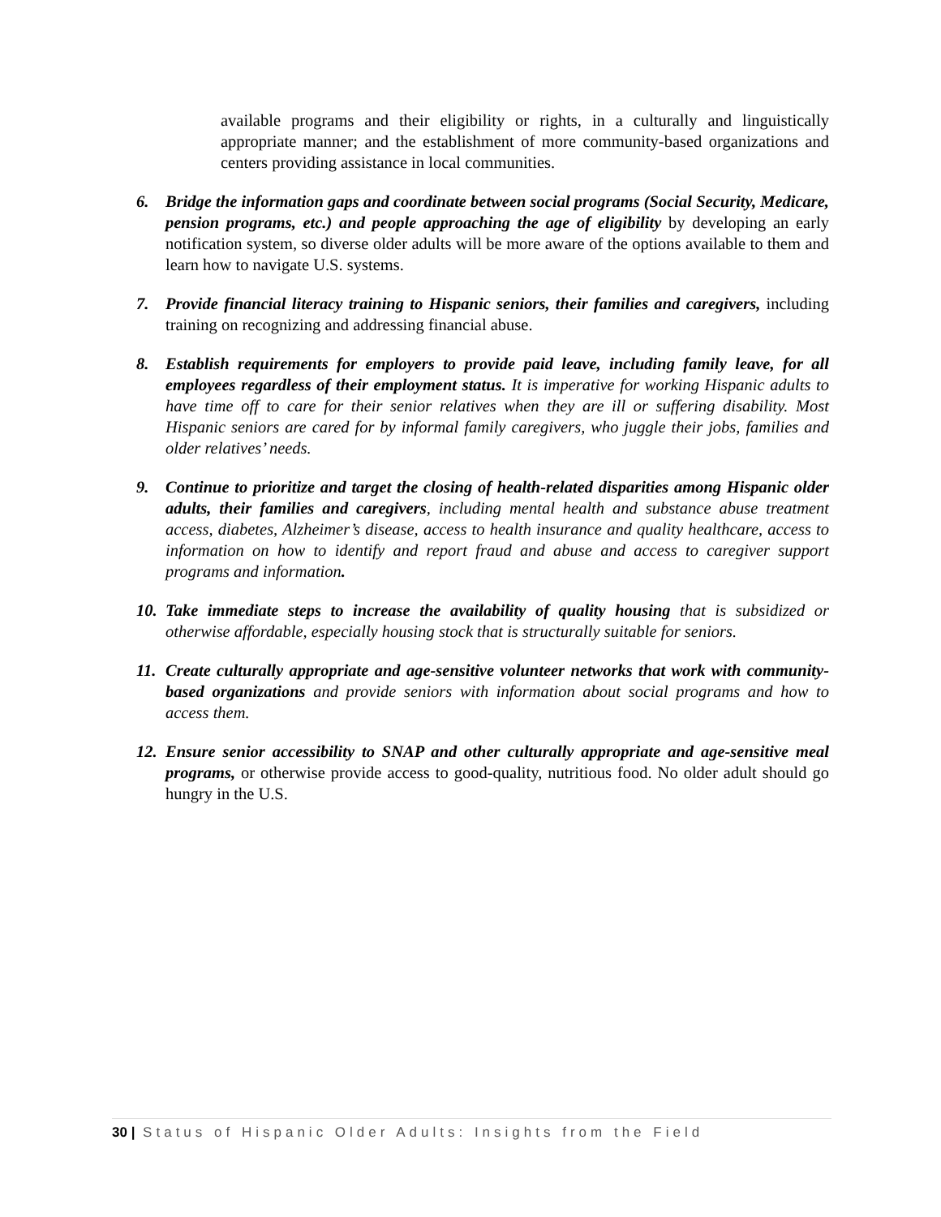available programs and their eligibility or rights, in a culturally and linguistically appropriate manner; and the establishment of more community-based organizations and centers providing assistance in local communities.
6. Bridge the information gaps and coordinate between social programs (Social Security, Medicare, pension programs, etc.) and people approaching the age of eligibility by developing an early notification system, so diverse older adults will be more aware of the options available to them and learn how to navigate U.S. systems.
7. Provide financial literacy training to Hispanic seniors, their families and caregivers, including training on recognizing and addressing financial abuse.
8. Establish requirements for employers to provide paid leave, including family leave, for all employees regardless of their employment status. It is imperative for working Hispanic adults to have time off to care for their senior relatives when they are ill or suffering disability. Most Hispanic seniors are cared for by informal family caregivers, who juggle their jobs, families and older relatives’ needs.
9. Continue to prioritize and target the closing of health-related disparities among Hispanic older adults, their families and caregivers, including mental health and substance abuse treatment access, diabetes, Alzheimer’s disease, access to health insurance and quality healthcare, access to information on how to identify and report fraud and abuse and access to caregiver support programs and information.
10.
Take immediate steps to increase the availability of quality housing that is subsidized or otherwise affordable, especially housing stock that is structurally suitable for seniors.
11.
Create culturally appropriate and age-sensitive volunteer networks that work with community-based organizations and provide seniors with information about social programs and how to access them.
12.
Ensure senior accessibility to SNAP and other culturally appropriate and age-sensitive meal programs, or otherwise provide access to good-quality, nutritious food. No older adult should go hungry in the U.S.
30 | Status of Hispanic Older Adults: Insights from the Field